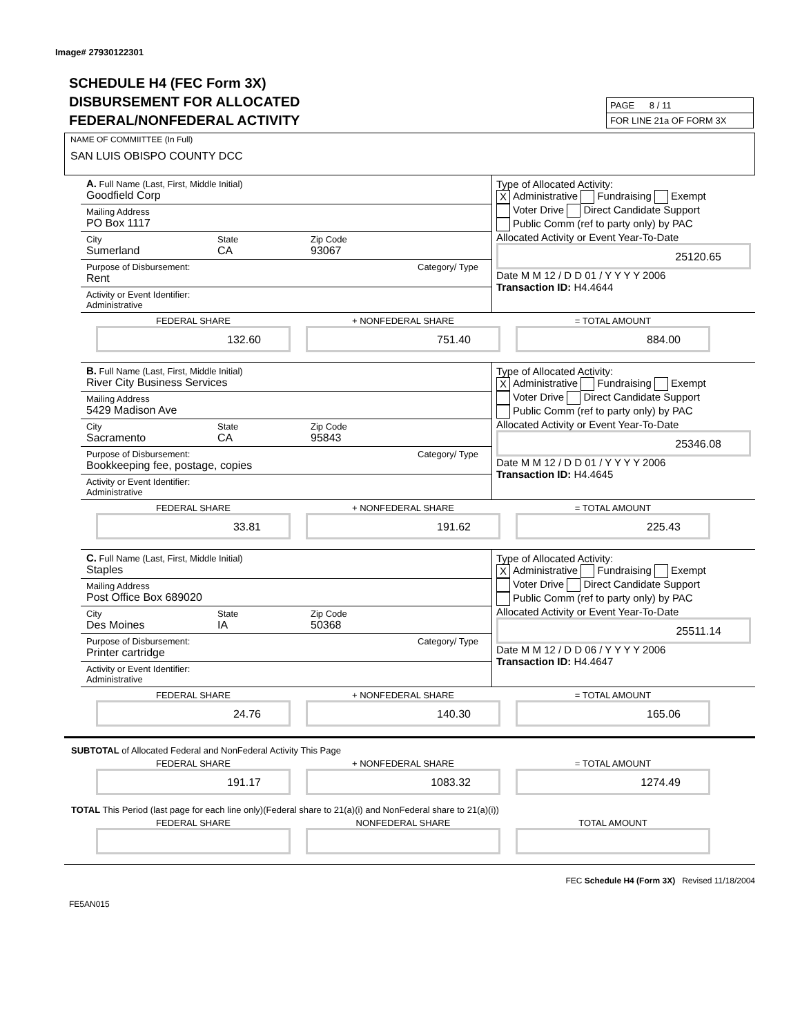Image# 27930122301
SCHEDULE H4 (FEC Form 3X)
DISBURSEMENT FOR ALLOCATED
FEDERAL/NONFEDERAL ACTIVITY
PAGE 8 / 11
FOR LINE 21a OF FORM 3X
NAME OF COMMIITTEE (In Full)
SAN LUIS OBISPO COUNTY DCC
A. Full Name (Last, First, Middle Initial)
Goodfield Corp
Mailing Address
PO Box 1117
City
Sumerland
State
CA
Zip Code
93067
Purpose of Disbursement:
Rent
Category/ Type
Activity or Event Identifier:
Administrative
Type of Allocated Activity:
X Administrative Fundraising Exempt
Voter Drive Direct Candidate Support
Public Comm (ref to party only) by PAC
Allocated Activity or Event Year-To-Date
25120.65
Date M M 12 / D D 01 / Y Y Y Y 2006
Transaction ID: H4.4644
FEDERAL SHARE
132.60
+ NONFEDERAL SHARE
751.40
= TOTAL AMOUNT
884.00
B. Full Name (Last, First, Middle Initial)
River City Business Services
Mailing Address
5429 Madison Ave
City
Sacramento
State
CA
Zip Code
95843
Purpose of Disbursement:
Bookkeeping fee, postage, copies
Category/ Type
Activity or Event Identifier:
Administrative
Type of Allocated Activity:
X Administrative Fundraising Exempt
Voter Drive Direct Candidate Support
Public Comm (ref to party only) by PAC
Allocated Activity or Event Year-To-Date
25346.08
Date M M 12 / D D 01 / Y Y Y Y 2006
Transaction ID: H4.4645
FEDERAL SHARE
33.81
+ NONFEDERAL SHARE
191.62
= TOTAL AMOUNT
225.43
C. Full Name (Last, First, Middle Initial)
Staples
Mailing Address
Post Office Box 689020
City
Des Moines
State
IA
Zip Code
50368
Purpose of Disbursement:
Printer cartridge
Category/ Type
Activity or Event Identifier:
Administrative
Type of Allocated Activity:
X Administrative Fundraising Exempt
Voter Drive Direct Candidate Support
Public Comm (ref to party only) by PAC
Allocated Activity or Event Year-To-Date
25511.14
Date M M 12 / D D 06 / Y Y Y Y 2006
Transaction ID: H4.4647
FEDERAL SHARE
24.76
+ NONFEDERAL SHARE
140.30
= TOTAL AMOUNT
165.06
SUBTOTAL of Allocated Federal and NonFederal Activity This Page
FEDERAL SHARE
191.17
+ NONFEDERAL SHARE
1083.32
= TOTAL AMOUNT
1274.49
TOTAL This Period (last page for each line only)(Federal share to 21(a)(i) and NonFederal share to 21(a)(i))
FEDERAL SHARE NONFEDERAL SHARE TOTAL AMOUNT
FEC Schedule H4 (Form 3X) Revised 11/18/2004
FE5AN015